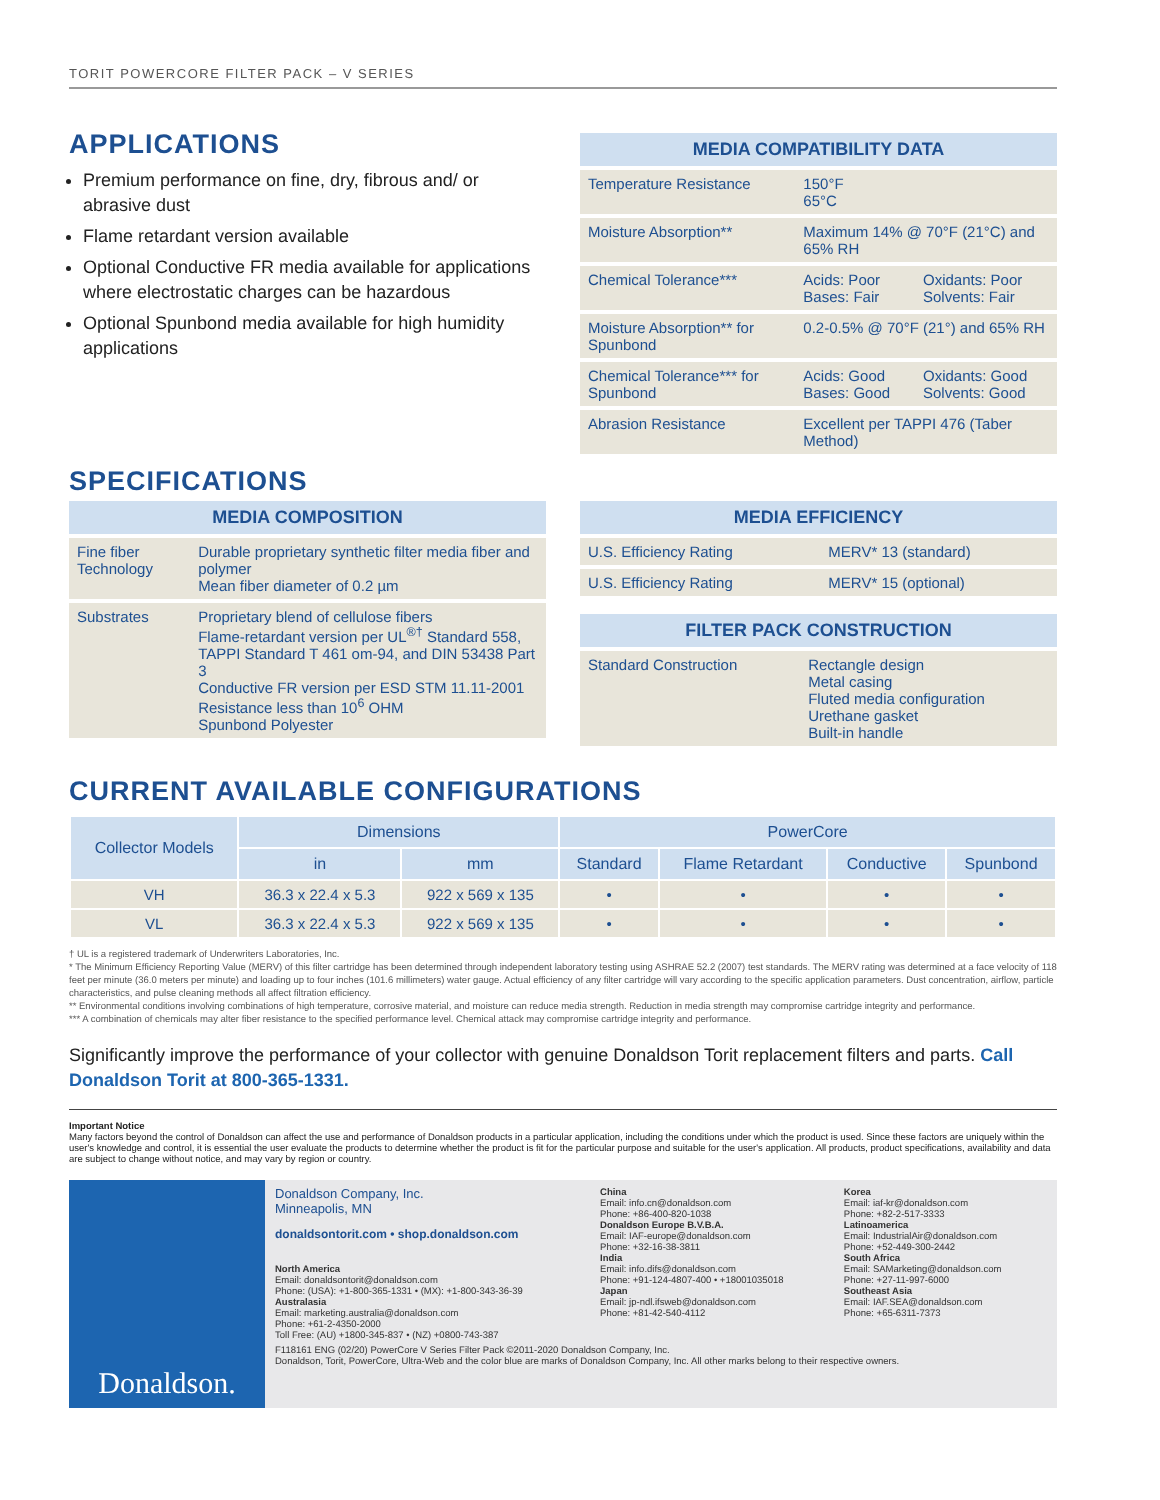TORIT POWERCORE FILTER PACK – V SERIES
APPLICATIONS
Premium performance on fine, dry, fibrous and/ or abrasive dust
Flame retardant version available
Optional Conductive FR media available for applications where electrostatic charges can be hazardous
Optional Spunbond media available for high humidity applications
| MEDIA COMPATIBILITY DATA | | |
| --- | --- | --- |
| Temperature Resistance | 150°F 65°C | |
| Moisture Absorption** | Maximum 14% @ 70°F (21°C) and 65% RH | |
| Chemical Tolerance*** | Acids: Poor Bases: Fair | Oxidants: Poor Solvents: Fair |
| Moisture Absorption** for Spunbond | 0.2-0.5% @ 70°F (21°) and 65% RH | |
| Chemical Tolerance*** for Spunbond | Acids: Good Bases: Good | Oxidants: Good Solvents: Good |
| Abrasion Resistance | Excellent per TAPPI 476 (Taber Method) | |
SPECIFICATIONS
| MEDIA COMPOSITION | |
| --- | --- |
| Fine fiber Technology | Durable proprietary synthetic filter media fiber and polymer Mean fiber diameter of 0.2 µm |
| Substrates | Proprietary blend of cellulose fibers Flame-retardant version per UL<sup>®†</sup> Standard 558, TAPPI Standard T 461 om-94, and DIN 53438 Part 3 Conductive FR version per ESD STM 11.11-2001 Resistance less than 10<sup>6</sup> OHM Spunbond Polyester |
| MEDIA EFFICIENCY | |
| --- | --- |
| U.S. Efficiency Rating | MERV* 13 (standard) |
| U.S. Efficiency Rating | MERV* 15 (optional) |
| FILTER PACK CONSTRUCTION | |
| --- | --- |
| Standard Construction | Rectangle design Metal casing Fluted media configuration Urethane gasket Built-in handle |
CURRENT AVAILABLE CONFIGURATIONS
| Collector Models | Dimensions | | PowerCore | | | |
| --- | --- | --- | --- | --- | --- | --- |
| | in | mm | Standard | Flame Retardant | Conductive | Spunbond |
| VH | 36.3 x 22.4 x 5.3 | 922 x 569 x 135 | • | • | • | • |
| VL | 36.3 x 22.4 x 5.3 | 922 x 569 x 135 | • | • | • | • |
† UL is a registered trademark of Underwriters Laboratories, Inc.
* The Minimum Efficiency Reporting Value (MERV) of this filter cartridge has been determined through independent laboratory testing using ASHRAE 52.2 (2007) test standards. The MERV rating was determined at a face velocity of 118 feet per minute (36.0 meters per minute) and loading up to four inches (101.6 millimeters) water gauge. Actual efficiency of any filter cartridge will vary according to the specific application parameters. Dust concentration, airflow, particle characteristics, and pulse cleaning methods all affect filtration efficiency.
** Environmental conditions involving combinations of high temperature, corrosive material, and moisture can reduce media strength. Reduction in media strength may compromise cartridge integrity and performance.
*** A combination of chemicals may alter fiber resistance to the specified performance level. Chemical attack may compromise cartridge integrity and performance.
Significantly improve the performance of your collector with genuine Donaldson Torit replacement filters and parts. Call Donaldson Torit at 800-365-1331.
Important Notice
Many factors beyond the control of Donaldson can affect the use and performance of Donaldson products in a particular application, including the conditions under which the product is used. Since these factors are uniquely within the user's knowledge and control, it is essential the user evaluate the products to determine whether the product is fit for the particular purpose and suitable for the user's application. All products, product specifications, availability and data are subject to change without notice, and may vary by region or country.
Donaldson.
Donaldson Company, Inc.
Minneapolis, MN
donaldsontorit.com • shop.donaldson.com
North America
Email: donaldsontorit@donaldson.com
Phone: (USA): +1-800-365-1331 • (MX): +1-800-343-36-39
Australasia
Email: marketing.australia@donaldson.com
Phone: +61-2-4350-2000
Toll Free: (AU) +1800-345-837 • (NZ) +0800-743-387
China
Email: info.cn@donaldson.com
Phone: +86-400-820-1038
Donaldson Europe B.V.B.A.
Email: IAF-europe@donaldson.com
Phone: +32-16-38-3811
India
Email: info.difs@donaldson.com
Phone: +91-124-4807-400 • +18001035018
Japan
Email: jp-ndl.ifsweb@donaldson.com
Phone: +81-42-540-4112
Korea
Email: iaf-kr@donaldson.com
Phone: +82-2-517-3333
Latinoamerica
Email: IndustrialAir@donaldson.com
Phone: +52-449-300-2442
South Africa
Email: SAMarketing@donaldson.com
Phone: +27-11-997-6000
Southeast Asia
Email: IAF.SEA@donaldson.com
Phone: +65-6311-7373
F118161 ENG (02/20) PowerCore V Series Filter Pack ©2011-2020 Donaldson Company, Inc.
Donaldson, Torit, PowerCore, Ultra-Web and the color blue are marks of Donaldson Company, Inc. All other marks belong to their respective owners.